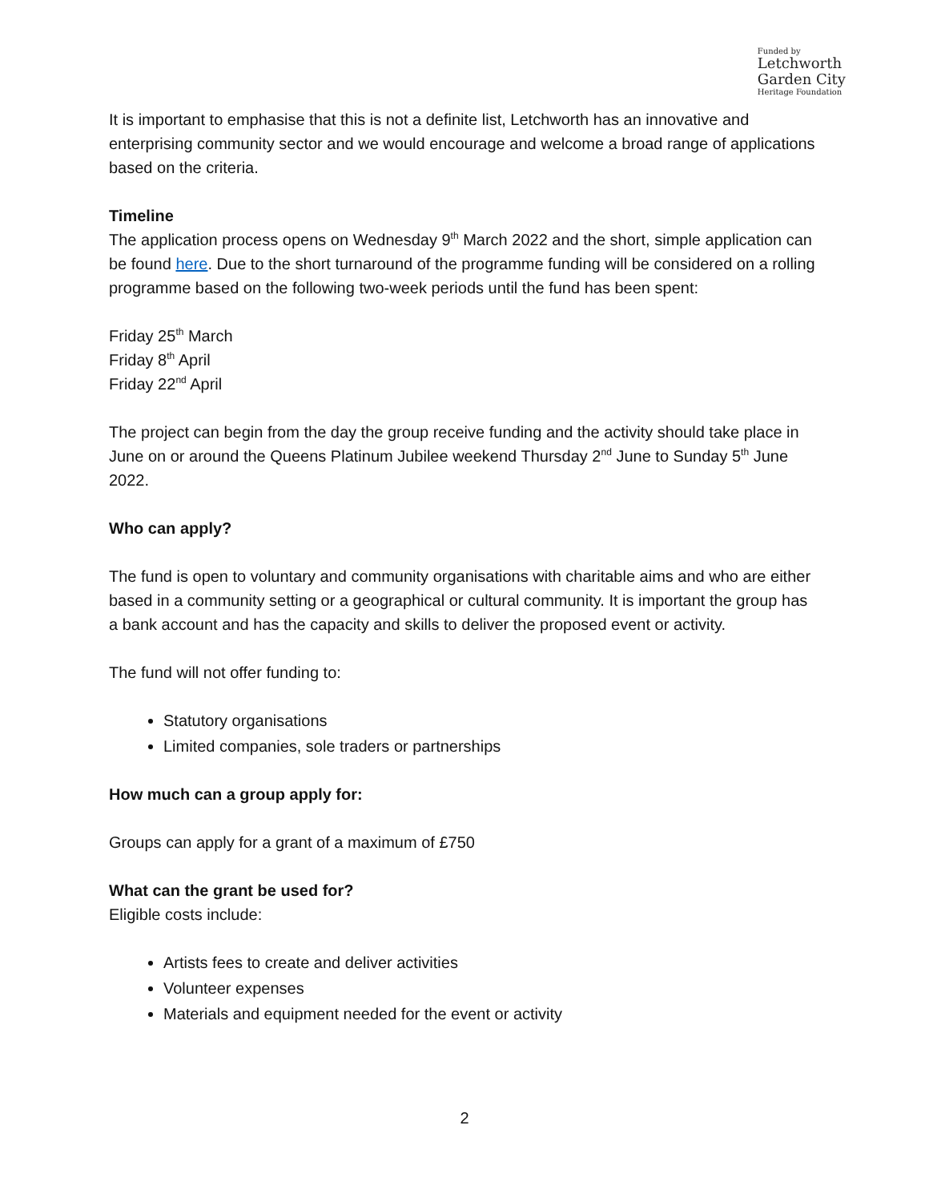Funded by
Letchworth
Garden City
Heritage Foundation
It is important to emphasise that this is not a definite list, Letchworth has an innovative and enterprising community sector and we would encourage and welcome a broad range of applications based on the criteria.
Timeline
The application process opens on Wednesday 9<sup>th</sup> March 2022 and the short, simple application can be found here. Due to the short turnaround of the programme funding will be considered on a rolling programme based on the following two-week periods until the fund has been spent:
Friday 25<sup>th</sup> March
Friday 8<sup>th</sup> April
Friday 22<sup>nd</sup> April
The project can begin from the day the group receive funding and the activity should take place in June on or around the Queens Platinum Jubilee weekend Thursday 2<sup>nd</sup> June to Sunday 5<sup>th</sup> June 2022.
Who can apply?
The fund is open to voluntary and community organisations with charitable aims and who are either based in a community setting or a geographical or cultural community. It is important the group has a bank account and has the capacity and skills to deliver the proposed event or activity.
The fund will not offer funding to:
Statutory organisations
Limited companies, sole traders or partnerships
How much can a group apply for:
Groups can apply for a grant of a maximum of £750
What can the grant be used for?
Eligible costs include:
Artists fees to create and deliver activities
Volunteer expenses
Materials and equipment needed for the event or activity
2